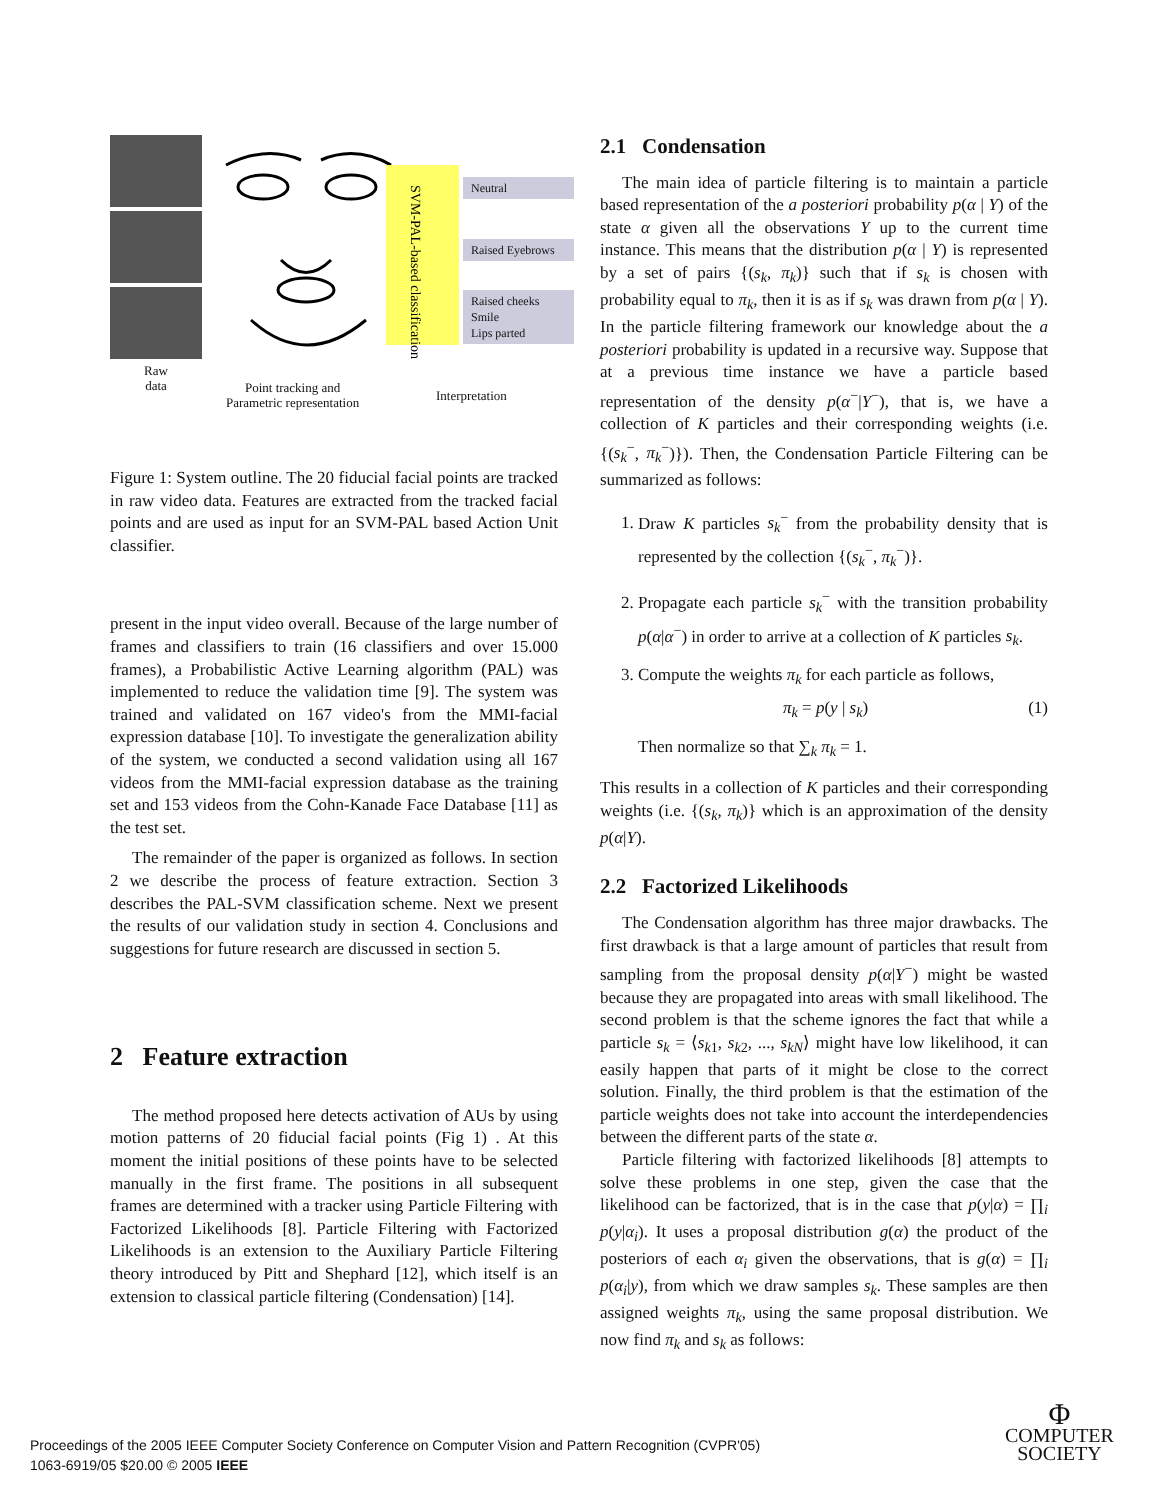Raw
data
SVM-PAL-based classification
Neutral
Raised Eyebrows
Raised cheeks
Smile
Lips parted
Point tracking and
Parametric representation
Interpretation
Figure 1: System outline. The 20 fiducial facial points are tracked in raw video data. Features are extracted from the tracked facial points and are used as input for an SVM-PAL based Action Unit classifier.
present in the input video overall. Because of the large number of frames and classifiers to train (16 classifiers and over 15.000 frames), a Probabilistic Active Learning algorithm (PAL) was implemented to reduce the validation time [9]. The system was trained and validated on 167 video's from the MMI-facial expression database [10]. To investigate the generalization ability of the system, we conducted a second validation using all 167 videos from the MMI-facial expression database as the training set and 153 videos from the Cohn-Kanade Face Database [11] as the test set.
The remainder of the paper is organized as follows. In section 2 we describe the process of feature extraction. Section 3 describes the PAL-SVM classification scheme. Next we present the results of our validation study in section 4. Conclusions and suggestions for future research are discussed in section 5.
2 Feature extraction
The method proposed here detects activation of AUs by using motion patterns of 20 fiducial facial points (Fig 1) . At this moment the initial positions of these points have to be selected manually in the first frame. The positions in all subsequent frames are determined with a tracker using Particle Filtering with Factorized Likelihoods [8]. Particle Filtering with Factorized Likelihoods is an extension to the Auxiliary Particle Filtering theory introduced by Pitt and Shephard [12], which itself is an extension to classical particle filtering (Condensation) [14].
2.1 Condensation
The main idea of particle filtering is to maintain a particle based representation of the a posteriori probability p(α | Y) of the state α given all the observations Y up to the current time instance. This means that the distribution p(α | Y) is represented by a set of pairs {(s<sub>k</sub>, π<sub>k</sub>)} such that if s<sub>k</sub> is chosen with probability equal to π<sub>k</sub>, then it is as if s<sub>k</sub> was drawn from p(α | Y). In the particle filtering framework our knowledge about the a posteriori probability is updated in a recursive way. Suppose that at a previous time instance we have a particle based representation of the density p(α<sup>−</sup>|Y<sup>−</sup>), that is, we have a collection of K particles and their corresponding weights (i.e. {(s<sub>k</sub><sup>−</sup>, π<sub>k</sub><sup>−</sup>)}). Then, the Condensation Particle Filtering can be summarized as follows:
1. Draw K particles s<sub>k</sub><sup>−</sup> from the probability density that is represented by the collection {(s<sub>k</sub><sup>−</sup>, π<sub>k</sub><sup>−</sup>)}.
2. Propagate each particle s<sub>k</sub><sup>−</sup> with the transition probability p(α|α<sup>−</sup>) in order to arrive at a collection of K particles s<sub>k</sub>.
3. Compute the weights π<sub>k</sub> for each particle as follows,
π<sub>k</sub> = p(y | s<sub>k</sub>) (1)
Then normalize so that ∑<sub>k</sub> π<sub>k</sub> = 1.
This results in a collection of K particles and their corresponding weights (i.e. {(s<sub>k</sub>, π<sub>k</sub>)} which is an approximation of the density p(α|Y).
2.2 Factorized Likelihoods
The Condensation algorithm has three major drawbacks. The first drawback is that a large amount of particles that result from sampling from the proposal density p(α|Y<sup>−</sup>) might be wasted because they are propagated into areas with small likelihood. The second problem is that the scheme ignores the fact that while a particle s<sub>k</sub> = ⟨s<sub>k1</sub>, s<sub>k2</sub>, ..., s<sub>kN</sub>⟩ might have low likelihood, it can easily happen that parts of it might be close to the correct solution. Finally, the third problem is that the estimation of the particle weights does not take into account the interdependencies between the different parts of the state α.
Particle filtering with factorized likelihoods [8] attempts to solve these problems in one step, given the case that the likelihood can be factorized, that is in the case that p(y|α) = ∏<sub>i</sub> p(y|α<sub>i</sub>). It uses a proposal distribution g(α) the product of the posteriors of each α<sub>i</sub> given the observations, that is g(α) = ∏<sub>i</sub> p(α<sub>i</sub>|y), from which we draw samples s<sub>k</sub>. These samples are then assigned weights π<sub>k</sub>, using the same proposal distribution. We now find π<sub>k</sub> and s<sub>k</sub> as follows:
Proceedings of the 2005 IEEE Computer Society Conference on Computer Vision and Pattern Recognition (CVPR'05)
1063-6919/05 $20.00 © 2005 IEEE
Φ
COMPUTER
SOCIETY